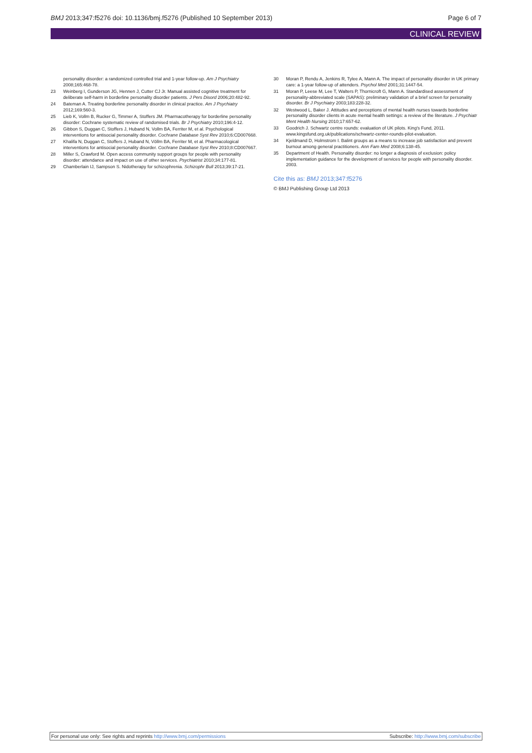BMJ 2013;347:f5276 doi: 10.1136/bmj.f5276 (Published 10 September 2013) Page 6 of 7
CLINICAL REVIEW
personality disorder: a randomized controlled trial and 1-year follow-up. Am J Psychiatry 2008;165:468-78.
23 Weinberg I, Gunderson JG, Hennen J, Cutter CJ Jr. Manual assisted cognitive treatment for deliberate self-harm in borderline personality disorder patients. J Pers Disord 2006;20:482-92.
24 Bateman A. Treating borderline personality disorder in clinical practice. Am J Psychiatry 2012;169:560-3.
25 Lieb K, Vollm B, Rucker G, Timmer A, Stoffers JM. Pharmacotherapy for borderline personality disorder: Cochrane systematic review of randomised trials. Br J Psychiatry 2010;196:4-12.
26 Gibbon S, Duggan C, Stoffers J, Huband N, Vollm BA, Ferriter M, et al. Psychological interventions for antisocial personality disorder. Cochrane Database Syst Rev 2010;6:CD007668.
27 Khalifa N, Duggan C, Stoffers J, Huband N, Völlm BA, Ferriter M, et al. Pharmacological interventions for antisocial personality disorder. Cochrane Database Syst Rev 2010;8:CD007667.
28 Miller S, Crawford M. Open access community support groups for people with personality disorder: attendance and impact on use of other services. Psychiatrist 2010;34:177-81.
29 Chamberlain IJ, Sampson S. Nidotherapy for schizophrenia. Schizophr Bull 2013;39:17-21.
30 Moran P, Rendu A, Jenkins R, Tylee A, Mann A. The impact of personality disorder in UK primary care: a 1-year follow-up of attenders. Psychol Med 2001;31:1447-54.
31 Moran P, Leese M, Lee T, Walters P, Thornicroft G, Mann A. Standardised assessment of personality-abbreviated scale (SAPAS): preliminary validation of a brief screen for personality disorder. Br J Psychiatry 2003;183:228-32.
32 Westwood L, Baker J. Attitudes and perceptions of mental health nurses towards borderline personality disorder clients in acute mental health settings: a review of the literature. J Psychiatr Ment Health Nursing 2010;17:657-62.
33 Goodrich J. Schwartz centre rounds: evaluation of UK pilots. King's Fund, 2011. www.kingsfund.org.uk/publications/schwartz-center-rounds-pilot-evaluation.
34 Kjeldmand D, Holmstrom I. Balint groups as a means to increase job satisfaction and prevent burnout among general practitioners. Ann Fam Med 2008;6:138-45.
35 Department of Health. Personality disorder: no longer a diagnosis of exclusion: policy implementation guidance for the development of services for people with personality disorder. 2003.
Cite this as: BMJ 2013;347:f5276
© BMJ Publishing Group Ltd 2013
For personal use only: See rights and reprints http://www.bmj.com/permissions Subscribe: http://www.bmj.com/subscribe